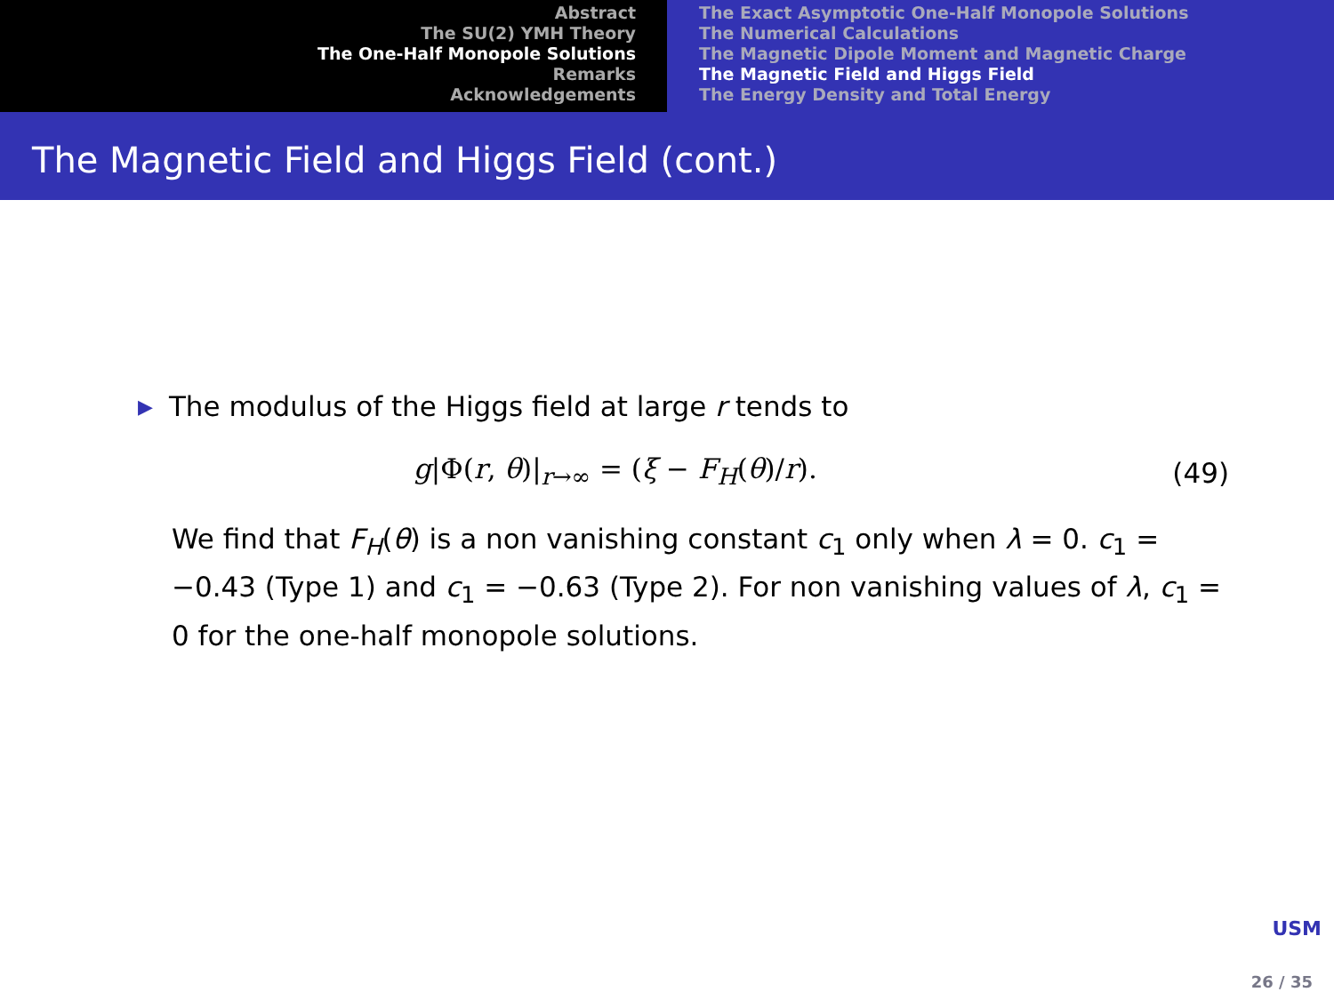Abstract
The SU(2) YMH Theory
The One-Half Monopole Solutions
Remarks
Acknowledgements
The Exact Asymptotic One-Half Monopole Solutions
The Numerical Calculations
The Magnetic Dipole Moment and Magnetic Charge
The Magnetic Field and Higgs Field
The Energy Density and Total Energy
The Magnetic Field and Higgs Field (cont.)
▶ The modulus of the Higgs field at large r tends to
g|Φ(r, θ)|<sub>r→∞</sub> = (ξ − F<sub>H</sub>(θ)/r). (49)
We find that F<sub>H</sub>(θ) is a non vanishing constant c<sub>1</sub> only when λ = 0. c<sub>1</sub> = −0.43 (Type 1) and c<sub>1</sub> = −0.63 (Type 2). For non vanishing values of λ, c<sub>1</sub> = 0 for the one-half monopole solutions.
USM
26 / 35